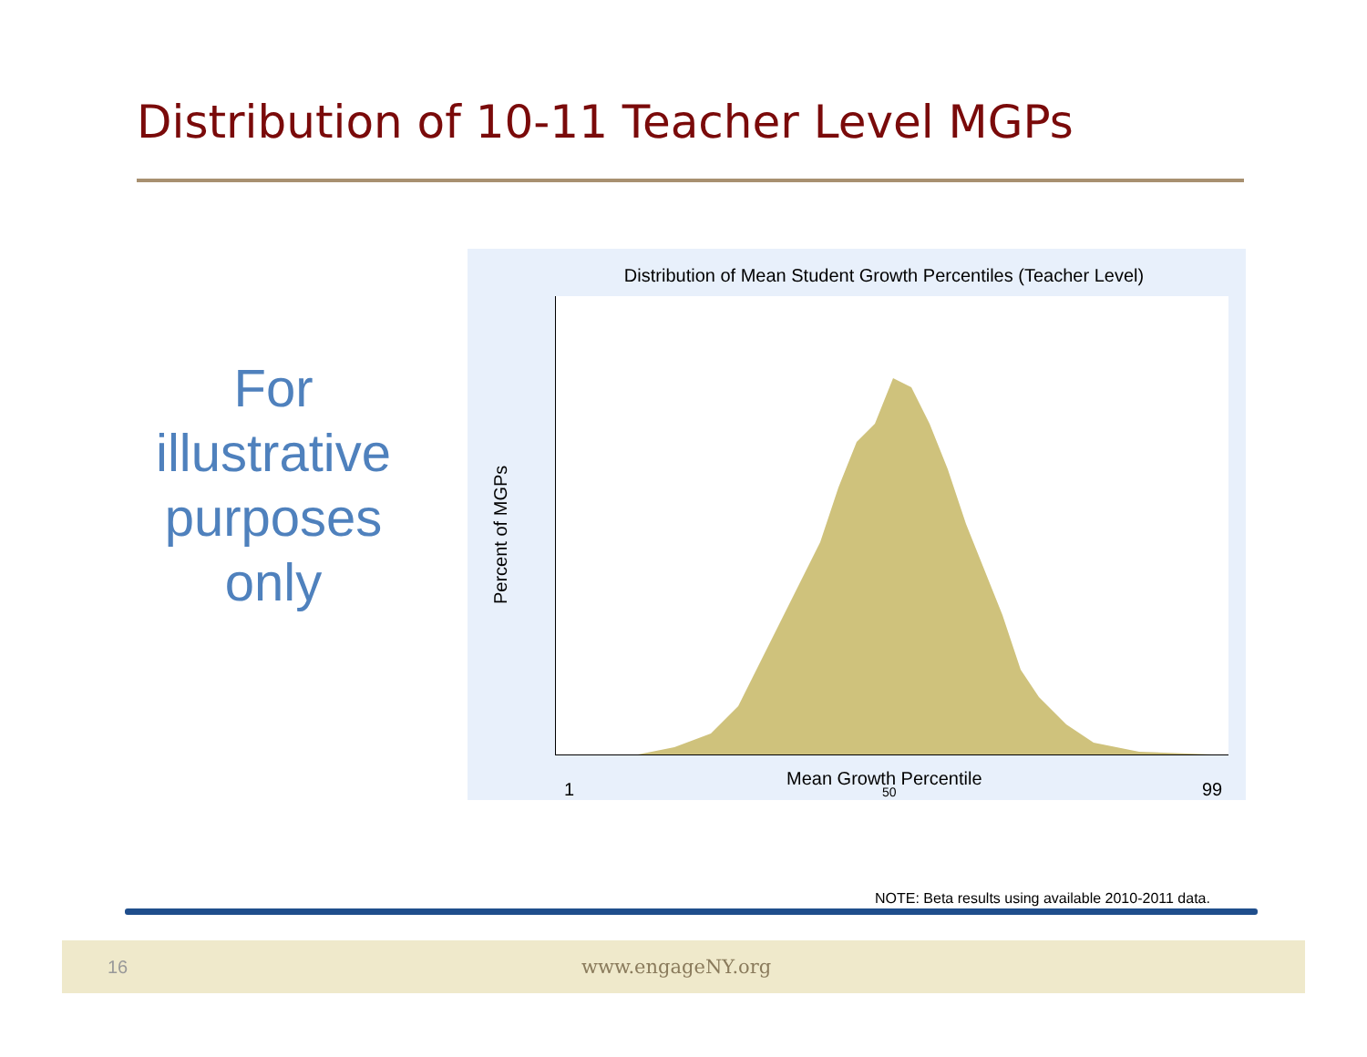Distribution of 10-11 Teacher Level MGPs
For
illustrative
purposes
only
Distribution of Mean Student Growth Percentiles (Teacher Level)
Percent of MGPs
Mean Growth Percentile
1 50 99
NOTE: Beta results using available 2010-2011 data.
16 www.engageNY.org